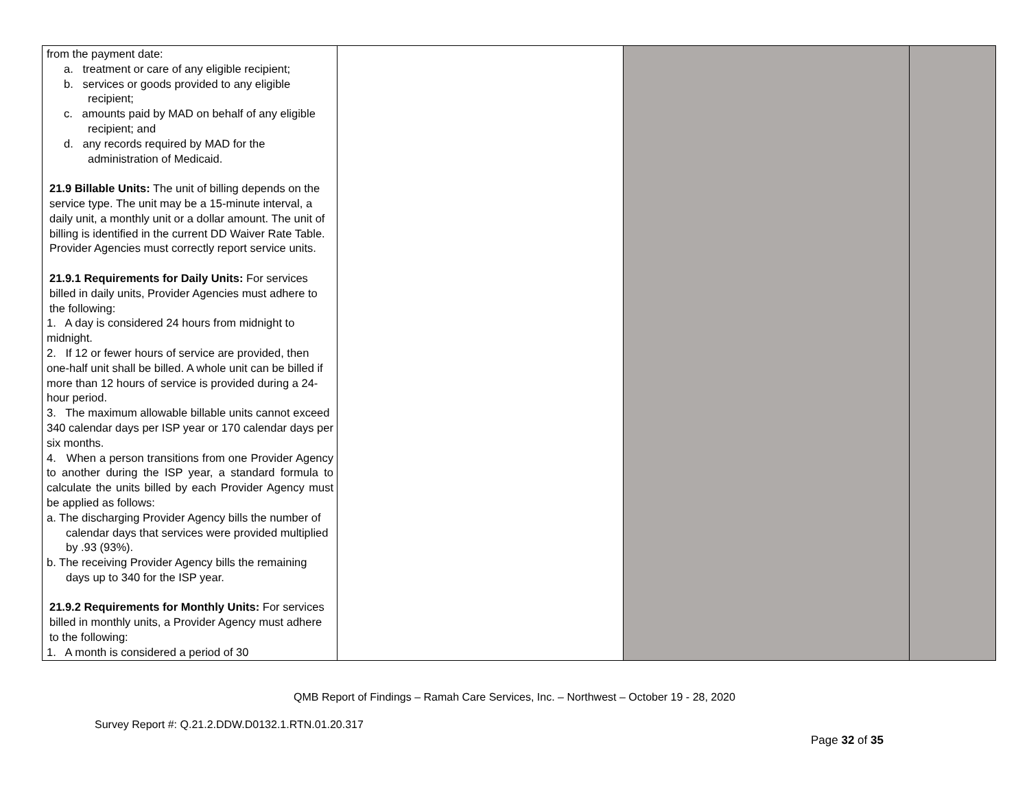| from the payment date: a. treatment or care of any eligible recipient; b. services or goods provided to any eligible recipient; c. amounts paid by MAD on behalf of any eligible recipient; and d. any records required by MAD for the administration of Medicaid. 21.9 Billable Units: The unit of billing depends on the service type. The unit may be a 15-minute interval, a daily unit, a monthly unit or a dollar amount. The unit of billing is identified in the current DD Waiver Rate Table. Provider Agencies must correctly report service units. 21.9.1 Requirements for Daily Units: For services billed in daily units, Provider Agencies must adhere to the following: 1. A day is considered 24 hours from midnight to midnight. 2. If 12 or fewer hours of service are provided, then one-half unit shall be billed. A whole unit can be billed if more than 12 hours of service is provided during a 24-hour period. 3. The maximum allowable billable units cannot exceed 340 calendar days per ISP year or 170 calendar days per six months. 4. When a person transitions from one Provider Agency to another during the ISP year, a standard formula to calculate the units billed by each Provider Agency must be applied as follows: a. The discharging Provider Agency bills the number of calendar days that services were provided multiplied by .93 (93%). b. The receiving Provider Agency bills the remaining days up to 340 for the ISP year. 21.9.2 Requirements for Monthly Units: For services billed in monthly units, a Provider Agency must adhere to the following: 1. A month is considered a period of 30 | | | |
QMB Report of Findings – Ramah Care Services, Inc. – Northwest – October 19 - 28, 2020
Survey Report #: Q.21.2.DDW.D0132.1.RTN.01.20.317
Page 32 of 35